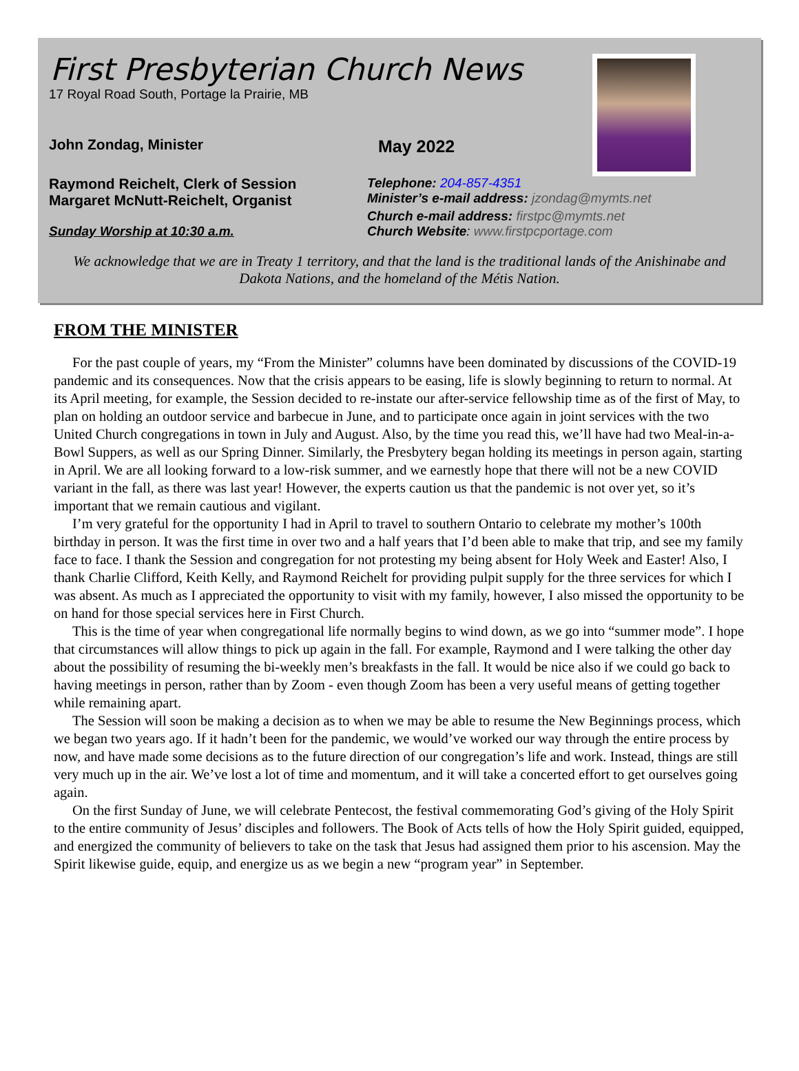First Presbyterian Church News
17 Royal Road South, Portage la Prairie, MB
John Zondag, Minister
May 2022
Raymond Reichelt, Clerk of Session
Margaret McNutt-Reichelt, Organist
Telephone: 204-857-4351
Minister’s e-mail address: jzondag@mymts.net
Sunday Worship at 10:30 a.m.
Church e-mail address: firstpc@mymts.net
Church Website: www.firstpcportage.com
We acknowledge that we are in Treaty 1 territory, and that the land is the traditional lands of the Anishinabe and Dakota Nations, and the homeland of the Métis Nation.
FROM THE MINISTER
For the past couple of years, my “From the Minister” columns have been dominated by discussions of the COVID-19 pandemic and its consequences. Now that the crisis appears to be easing, life is slowly beginning to return to normal. At its April meeting, for example, the Session decided to re-instate our after-service fellowship time as of the first of May, to plan on holding an outdoor service and barbecue in June, and to participate once again in joint services with the two United Church congregations in town in July and August. Also, by the time you read this, we’ll have had two Meal-in-a-Bowl Suppers, as well as our Spring Dinner. Similarly, the Presbytery began holding its meetings in person again, starting in April. We are all looking forward to a low-risk summer, and we earnestly hope that there will not be a new COVID variant in the fall, as there was last year! However, the experts caution us that the pandemic is not over yet, so it’s important that we remain cautious and vigilant.
I’m very grateful for the opportunity I had in April to travel to southern Ontario to celebrate my mother’s 100th birthday in person. It was the first time in over two and a half years that I’d been able to make that trip, and see my family face to face. I thank the Session and congregation for not protesting my being absent for Holy Week and Easter! Also, I thank Charlie Clifford, Keith Kelly, and Raymond Reichelt for providing pulpit supply for the three services for which I was absent. As much as I appreciated the opportunity to visit with my family, however, I also missed the opportunity to be on hand for those special services here in First Church.
This is the time of year when congregational life normally begins to wind down, as we go into “summer mode”. I hope that circumstances will allow things to pick up again in the fall. For example, Raymond and I were talking the other day about the possibility of resuming the bi-weekly men’s breakfasts in the fall. It would be nice also if we could go back to having meetings in person, rather than by Zoom - even though Zoom has been a very useful means of getting together while remaining apart.
The Session will soon be making a decision as to when we may be able to resume the New Beginnings process, which we began two years ago. If it hadn’t been for the pandemic, we would’ve worked our way through the entire process by now, and have made some decisions as to the future direction of our congregation’s life and work. Instead, things are still very much up in the air. We’ve lost a lot of time and momentum, and it will take a concerted effort to get ourselves going again.
On the first Sunday of June, we will celebrate Pentecost, the festival commemorating God’s giving of the Holy Spirit to the entire community of Jesus’ disciples and followers. The Book of Acts tells of how the Holy Spirit guided, equipped, and energized the community of believers to take on the task that Jesus had assigned them prior to his ascension. May the Spirit likewise guide, equip, and energize us as we begin a new “program year” in September.